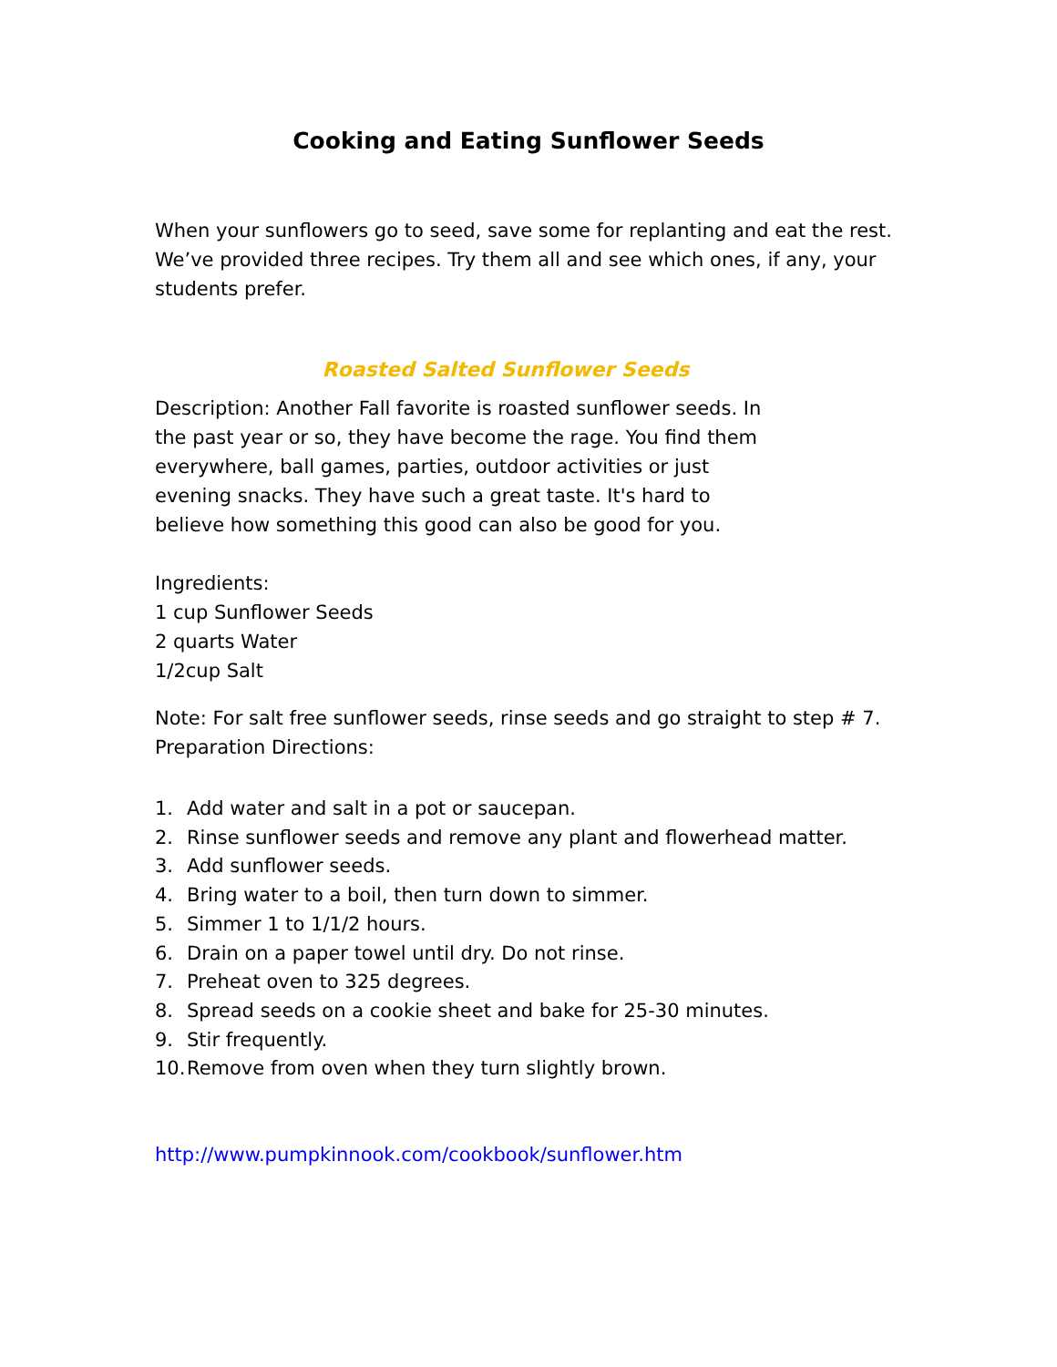Cooking and Eating Sunflower Seeds
When your sunflowers go to seed, save some for replanting and eat the rest. We’ve provided three recipes. Try them all and see which ones, if any, your students prefer.
Roasted Salted Sunflower Seeds
Description: Another Fall favorite is roasted sunflower seeds. In the past year or so, they have become the rage. You find them everywhere, ball games, parties, outdoor activities or just evening snacks. They have such a great taste. It's hard to believe how something this good can also be good for you.
Ingredients:
1 cup Sunflower Seeds
2 quarts Water
1/2cup Salt
Note: For salt free sunflower seeds, rinse seeds and go straight to step # 7.
Preparation Directions:
1. Add water and salt in a pot or saucepan.
2. Rinse sunflower seeds and remove any plant and flowerhead matter.
3. Add sunflower seeds.
4. Bring water to a boil, then turn down to simmer.
5. Simmer 1 to 1/1/2 hours.
6. Drain on a paper towel until dry. Do not rinse.
7. Preheat oven to 325 degrees.
8. Spread seeds on a cookie sheet and bake for 25-30 minutes.
9. Stir frequently.
10. Remove from oven when they turn slightly brown.
http://www.pumpkinnook.com/cookbook/sunflower.htm